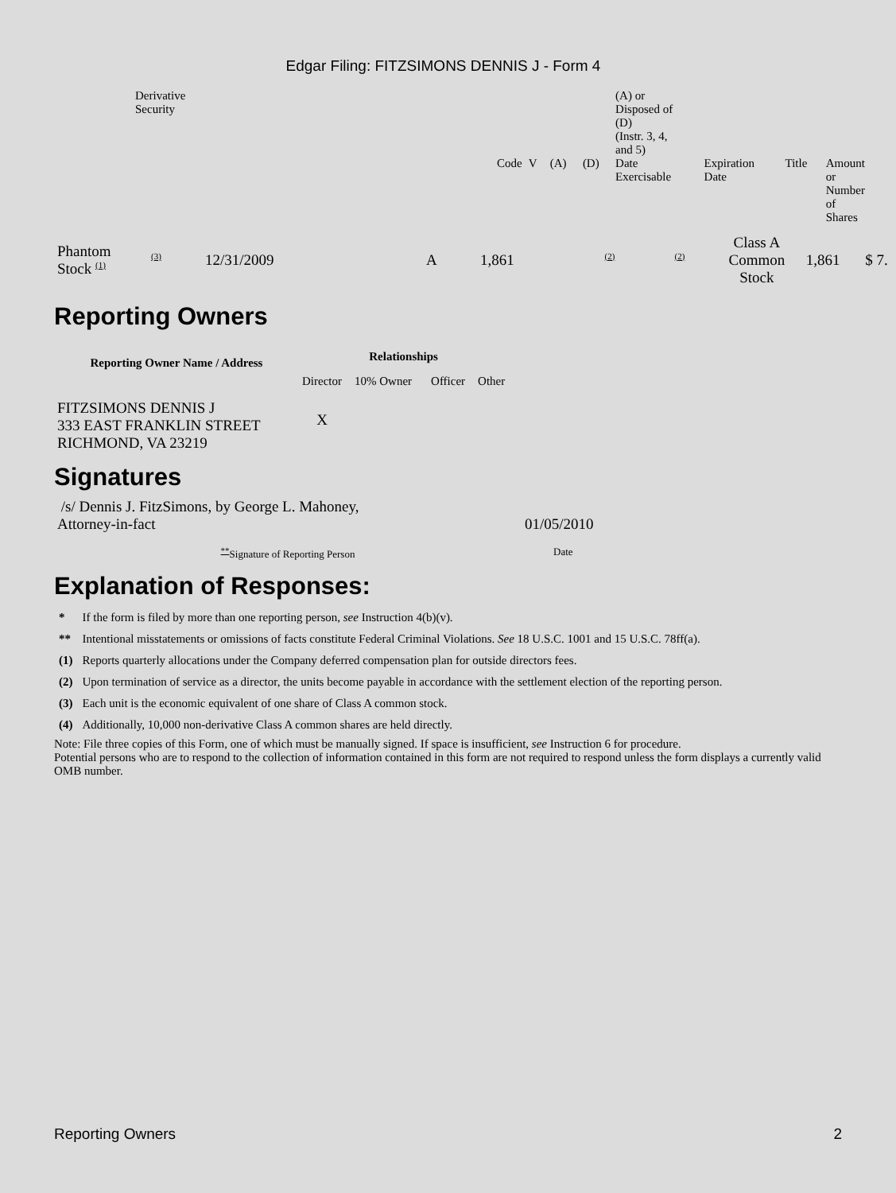Edgar Filing: FITZSIMONS DENNIS J - Form 4
| | Derivative Security | | | | | (A) or Disposed of (D) (Instr. 3, 4, and 5) | | | | |
| | | Code | V | (A) | (D) | Date Exercisable | Expiration Date | Title | Amount or Number of Shares | |
| Phantom Stock <sup>(1)</sup> | <sup>(3)</sup> | 12/31/2009 | A | 1,861 | <sup>(2)</sup> | <sup>(2)</sup> | Class A Common Stock | 1,861 | $ 7. |
Reporting Owners
| Reporting Owner Name / Address | Relationships | | | |
| --- | --- | --- | --- | --- |
| | Director | 10% Owner | Officer | Other |
| FITZSIMONS DENNIS J 333 EAST FRANKLIN STREET RICHMOND, VA 23219 | X | | | |
Signatures
| /s/ Dennis J. FitzSimons, by George L. Mahoney, Attorney-in-fact | 01/05/2010 |
| <sup>**</sup> Signature of Reporting Person | Date |
Explanation of Responses:
| * | If the form is filed by more than one reporting person, see Instruction 4(b)(v). |
| ** | Intentional misstatements or omissions of facts constitute Federal Criminal Violations. See 18 U.S.C. 1001 and 15 U.S.C. 78ff(a). |
| (1) | Reports quarterly allocations under the Company deferred compensation plan for outside directors fees. |
| (2) | Upon termination of service as a director, the units become payable in accordance with the settlement election of the reporting person. |
| (3) | Each unit is the economic equivalent of one share of Class A common stock. |
| (4) | Additionally, 10,000 non-derivative Class A common shares are held directly. |
Note: File three copies of this Form, one of which must be manually signed. If space is insufficient, see Instruction 6 for procedure.
Potential persons who are to respond to the collection of information contained in this form are not required to respond unless the form displays a currently valid OMB number.
Reporting Owners 2